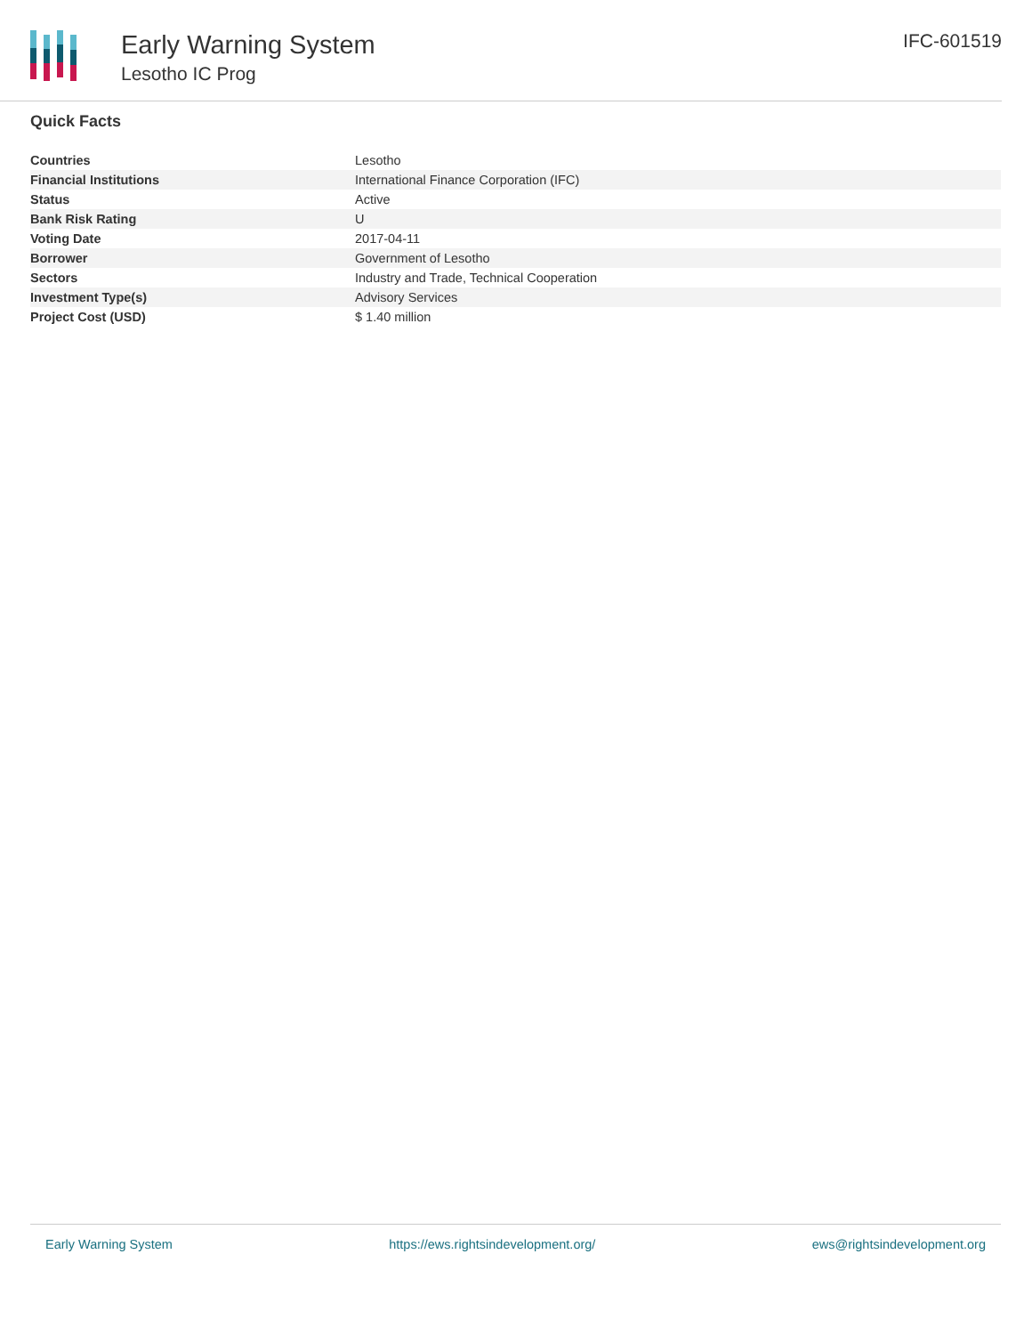Early Warning System
Lesotho IC Prog
IFC-601519
Quick Facts
| Countries | Lesotho |
| Financial Institutions | International Finance Corporation (IFC) |
| Status | Active |
| Bank Risk Rating | U |
| Voting Date | 2017-04-11 |
| Borrower | Government of Lesotho |
| Sectors | Industry and Trade, Technical Cooperation |
| Investment Type(s) | Advisory Services |
| Project Cost (USD) | $ 1.40 million |
Early Warning System https://ews.rightsindevelopment.org/ ews@rightsindevelopment.org